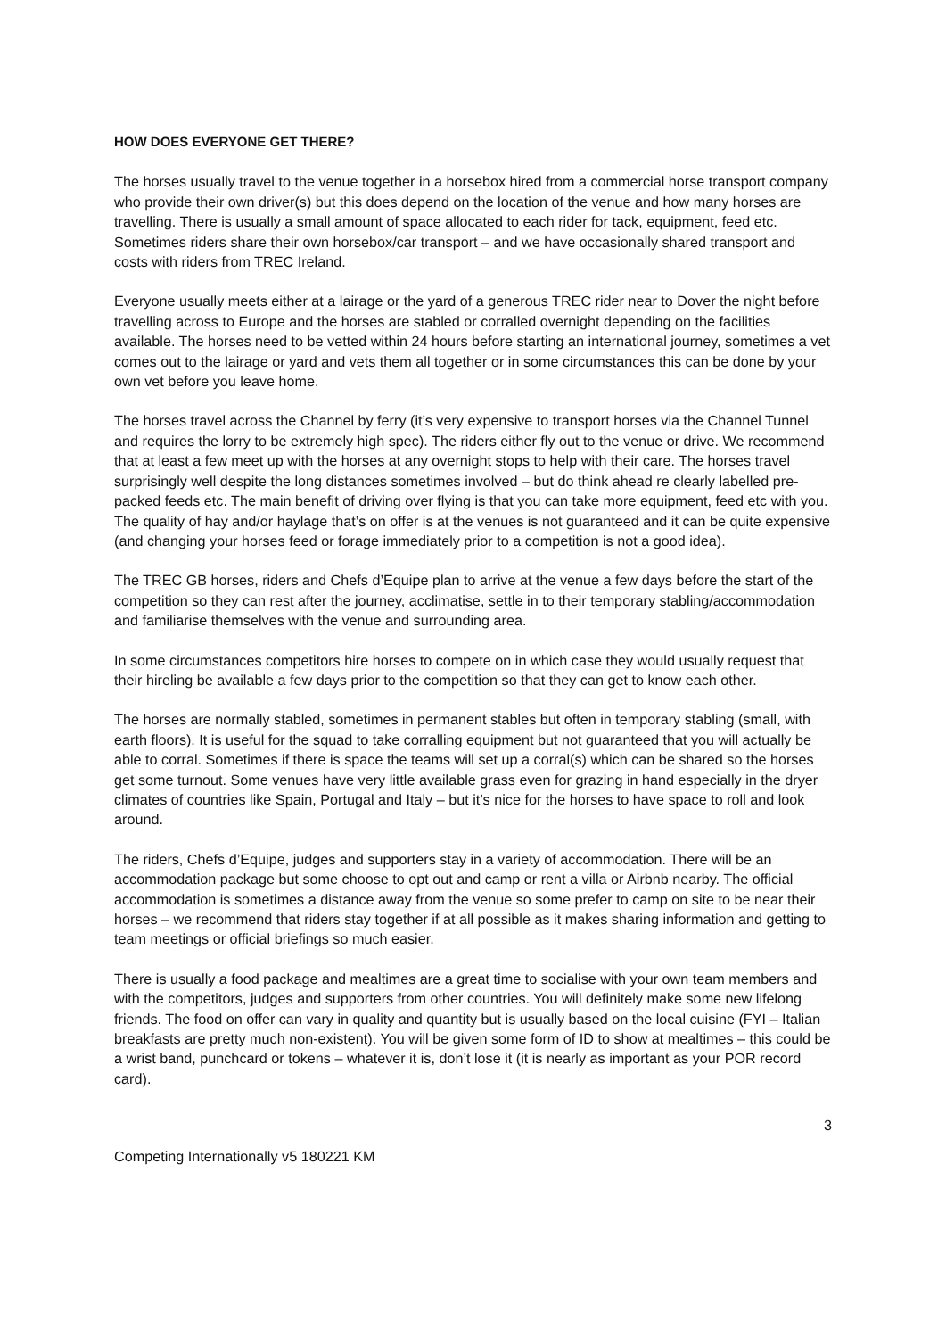HOW DOES EVERYONE GET THERE?
The horses usually travel to the venue together in a horsebox hired from a commercial horse transport company who provide their own driver(s) but this does depend on the location of the venue and how many horses are travelling. There is usually a small amount of space allocated to each rider for tack, equipment, feed etc. Sometimes riders share their own horsebox/car transport – and we have occasionally shared transport and costs with riders from TREC Ireland.
Everyone usually meets either at a lairage or the yard of a generous TREC rider near to Dover the night before travelling across to Europe and the horses are stabled or corralled overnight depending on the facilities available. The horses need to be vetted within 24 hours before starting an international journey, sometimes a vet comes out to the lairage or yard and vets them all together or in some circumstances this can be done by your own vet before you leave home.
The horses travel across the Channel by ferry (it’s very expensive to transport horses via the Channel Tunnel and requires the lorry to be extremely high spec). The riders either fly out to the venue or drive. We recommend that at least a few meet up with the horses at any overnight stops to help with their care. The horses travel surprisingly well despite the long distances sometimes involved – but do think ahead re clearly labelled pre-packed feeds etc. The main benefit of driving over flying is that you can take more equipment, feed etc with you. The quality of hay and/or haylage that’s on offer is at the venues is not guaranteed and it can be quite expensive (and changing your horses feed or forage immediately prior to a competition is not a good idea).
The TREC GB horses, riders and Chefs d’Equipe plan to arrive at the venue a few days before the start of the competition so they can rest after the journey, acclimatise, settle in to their temporary stabling/accommodation and familiarise themselves with the venue and surrounding area.
In some circumstances competitors hire horses to compete on in which case they would usually request that their hireling be available a few days prior to the competition so that they can get to know each other.
The horses are normally stabled, sometimes in permanent stables but often in temporary stabling (small, with earth floors). It is useful for the squad to take corralling equipment but not guaranteed that you will actually be able to corral. Sometimes if there is space the teams will set up a corral(s) which can be shared so the horses get some turnout. Some venues have very little available grass even for grazing in hand especially in the dryer climates of countries like Spain, Portugal and Italy – but it’s nice for the horses to have space to roll and look around.
The riders, Chefs d’Equipe, judges and supporters stay in a variety of accommodation. There will be an accommodation package but some choose to opt out and camp or rent a villa or Airbnb nearby. The official accommodation is sometimes a distance away from the venue so some prefer to camp on site to be near their horses – we recommend that riders stay together if at all possible as it makes sharing information and getting to team meetings or official briefings so much easier.
There is usually a food package and mealtimes are a great time to socialise with your own team members and with the competitors, judges and supporters from other countries. You will definitely make some new lifelong friends. The food on offer can vary in quality and quantity but is usually based on the local cuisine (FYI – Italian breakfasts are pretty much non-existent). You will be given some form of ID to show at mealtimes – this could be a wrist band, punchcard or tokens – whatever it is, don’t lose it (it is nearly as important as your POR record card).
3
Competing Internationally v5 180221 KM